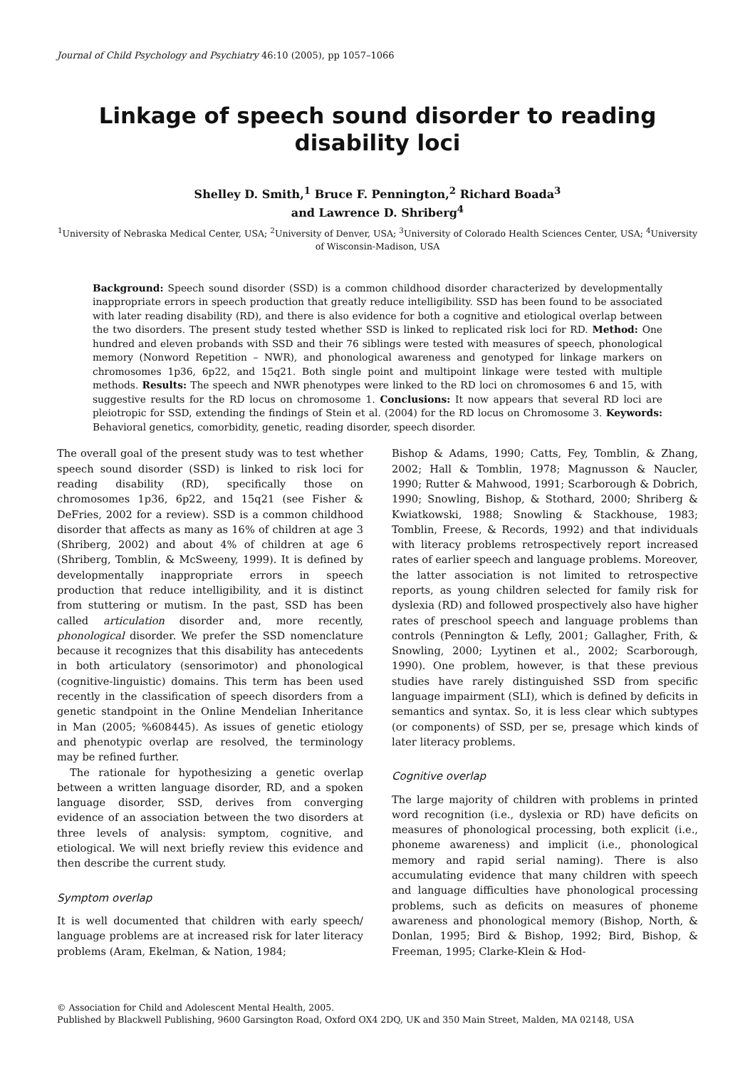Journal of Child Psychology and Psychiatry 46:10 (2005), pp 1057–1066
Linkage of speech sound disorder to reading disability loci
Shelley D. Smith,<sup>1</sup> Bruce F. Pennington,<sup>2</sup> Richard Boada<sup>3</sup>
and Lawrence D. Shriberg<sup>4</sup>
<sup>1</sup> University of Nebraska Medical Center, USA; <sup>2</sup>University of Denver, USA; <sup>3</sup>University of Colorado Health Sciences Center, USA; <sup>4</sup>University of Wisconsin-Madison, USA
Background: Speech sound disorder (SSD) is a common childhood disorder characterized by developmentally inappropriate errors in speech production that greatly reduce intelligibility. SSD has been found to be associated with later reading disability (RD), and there is also evidence for both a cognitive and etiological overlap between the two disorders. The present study tested whether SSD is linked to replicated risk loci for RD. Method: One hundred and eleven probands with SSD and their 76 siblings were tested with measures of speech, phonological memory (Nonword Repetition – NWR), and phonological awareness and genotyped for linkage markers on chromosomes 1p36, 6p22, and 15q21. Both single point and multipoint linkage were tested with multiple methods. Results: The speech and NWR phenotypes were linked to the RD loci on chromosomes 6 and 15, with suggestive results for the RD locus on chromosome 1. Conclusions: It now appears that several RD loci are pleiotropic for SSD, extending the findings of Stein et al. (2004) for the RD locus on Chromosome 3. Keywords: Behavioral genetics, comorbidity, genetic, reading disorder, speech disorder.
The overall goal of the present study was to test whether speech sound disorder (SSD) is linked to risk loci for reading disability (RD), specifically those on chromosomes 1p36, 6p22, and 15q21 (see Fisher & DeFries, 2002 for a review). SSD is a common childhood disorder that affects as many as 16% of children at age 3 (Shriberg, 2002) and about 4% of children at age 6 (Shriberg, Tomblin, & McSweeny, 1999). It is defined by developmentally inappropriate errors in speech production that reduce intelligibility, and it is distinct from stuttering or mutism. In the past, SSD has been called articulation disorder and, more recently, phonological disorder. We prefer the SSD nomenclature because it recognizes that this disability has antecedents in both articulatory (sensorimotor) and phonological (cognitive-linguistic) domains. This term has been used recently in the classification of speech disorders from a genetic standpoint in the Online Mendelian Inheritance in Man (2005; %608445). As issues of genetic etiology and phenotypic overlap are resolved, the terminology may be refined further.
The rationale for hypothesizing a genetic overlap between a written language disorder, RD, and a spoken language disorder, SSD, derives from converging evidence of an association between the two disorders at three levels of analysis: symptom, cognitive, and etiological. We will next briefly review this evidence and then describe the current study.
Symptom overlap
It is well documented that children with early speech/ language problems are at increased risk for later literacy problems (Aram, Ekelman, & Nation, 1984;
Bishop & Adams, 1990; Catts, Fey, Tomblin, & Zhang, 2002; Hall & Tomblin, 1978; Magnusson & Naucler, 1990; Rutter & Mahwood, 1991; Scarborough & Dobrich, 1990; Snowling, Bishop, & Stothard, 2000; Shriberg & Kwiatkowski, 1988; Snowling & Stackhouse, 1983; Tomblin, Freese, & Records, 1992) and that individuals with literacy problems retrospectively report increased rates of earlier speech and language problems. Moreover, the latter association is not limited to retrospective reports, as young children selected for family risk for dyslexia (RD) and followed prospectively also have higher rates of preschool speech and language problems than controls (Pennington & Lefly, 2001; Gallagher, Frith, & Snowling, 2000; Lyytinen et al., 2002; Scarborough, 1990). One problem, however, is that these previous studies have rarely distinguished SSD from specific language impairment (SLI), which is defined by deficits in semantics and syntax. So, it is less clear which subtypes (or components) of SSD, per se, presage which kinds of later literacy problems.
Cognitive overlap
The large majority of children with problems in printed word recognition (i.e., dyslexia or RD) have deficits on measures of phonological processing, both explicit (i.e., phoneme awareness) and implicit (i.e., phonological memory and rapid serial naming). There is also accumulating evidence that many children with speech and language difficulties have phonological processing problems, such as deficits on measures of phoneme awareness and phonological memory (Bishop, North, & Donlan, 1995; Bird & Bishop, 1992; Bird, Bishop, & Freeman, 1995; Clarke-Klein & Hod-
© Association for Child and Adolescent Mental Health, 2005.
Published by Blackwell Publishing, 9600 Garsington Road, Oxford OX4 2DQ, UK and 350 Main Street, Malden, MA 02148, USA